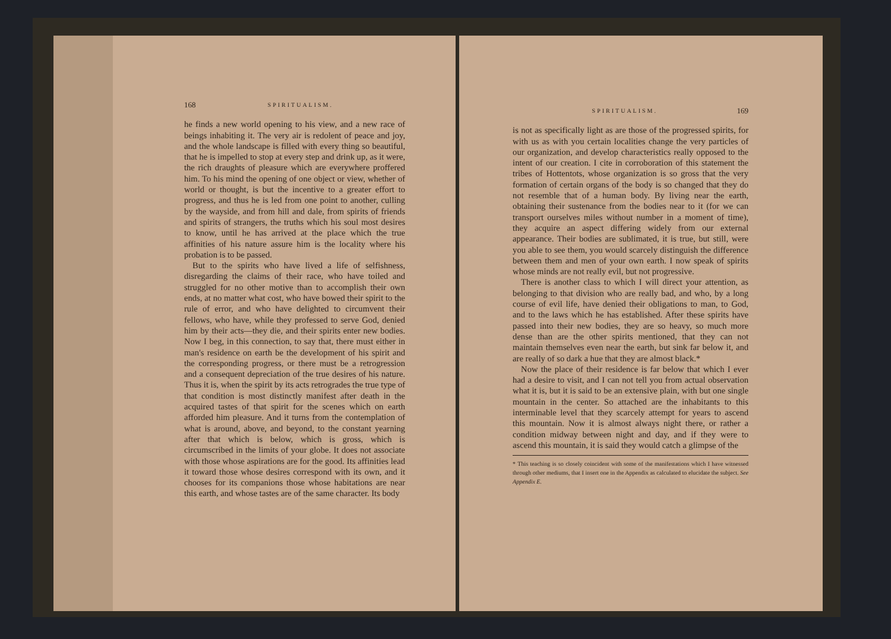168 SPIRITUALISM.
he finds a new world opening to his view, and a new race of beings inhabiting it. The very air is redolent of peace and joy, and the whole landscape is filled with every thing so beautiful, that he is impelled to stop at every step and drink up, as it were, the rich draughts of pleasure which are everywhere proffered him. To his mind the opening of one object or view, whether of world or thought, is but the incentive to a greater effort to progress, and thus he is led from one point to another, culling by the wayside, and from hill and dale, from spirits of friends and spirits of strangers, the truths which his soul most desires to know, until he has arrived at the place which the true affinities of his nature assure him is the locality where his probation is to be passed.
But to the spirits who have lived a life of selfishness, disregarding the claims of their race, who have toiled and struggled for no other motive than to accomplish their own ends, at no matter what cost, who have bowed their spirit to the rule of error, and who have delighted to circumvent their fellows, who have, while they professed to serve God, denied him by their acts—they die, and their spirits enter new bodies. Now I beg, in this connection, to say that, there must either in man's residence on earth be the development of his spirit and the corresponding progress, or there must be a retrogression and a consequent depreciation of the true desires of his nature. Thus it is, when the spirit by its acts retrogrades the true type of that condition is most distinctly manifest after death in the acquired tastes of that spirit for the scenes which on earth afforded him pleasure. And it turns from the contemplation of what is around, above, and beyond, to the constant yearning after that which is below, which is gross, which is circumscribed in the limits of your globe. It does not associate with those whose aspirations are for the good. Its affinities lead it toward those whose desires correspond with its own, and it chooses for its companions those whose habitations are near this earth, and whose tastes are of the same character. Its body
SPIRITUALISM. 169
is not as specifically light as are those of the progressed spirits, for with us as with you certain localities change the very particles of our organization, and develop characteristics really opposed to the intent of our creation. I cite in corroboration of this statement the tribes of Hottentots, whose organization is so gross that the very formation of certain organs of the body is so changed that they do not resemble that of a human body. By living near the earth, obtaining their sustenance from the bodies near to it (for we can transport ourselves miles without number in a moment of time), they acquire an aspect differing widely from our external appearance. Their bodies are sublimated, it is true, but still, were you able to see them, you would scarcely distinguish the difference between them and men of your own earth. I now speak of spirits whose minds are not really evil, but not progressive.
There is another class to which I will direct your attention, as belonging to that division who are really bad, and who, by a long course of evil life, have denied their obligations to man, to God, and to the laws which he has established. After these spirits have passed into their new bodies, they are so heavy, so much more dense than are the other spirits mentioned, that they can not maintain themselves even near the earth, but sink far below it, and are really of so dark a hue that they are almost black.*
Now the place of their residence is far below that which I ever had a desire to visit, and I can not tell you from actual observation what it is, but it is said to be an extensive plain, with but one single mountain in the center. So attached are the inhabitants to this interminable level that they scarcely attempt for years to ascend this mountain. Now it is almost always night there, or rather a condition midway between night and day, and if they were to ascend this mountain, it is said they would catch a glimpse of the
* This teaching is so closely coincident with some of the manifestations which I have witnessed through other mediums, that I insert one in the Appendix as calculated to elucidate the subject. See Appendix E.